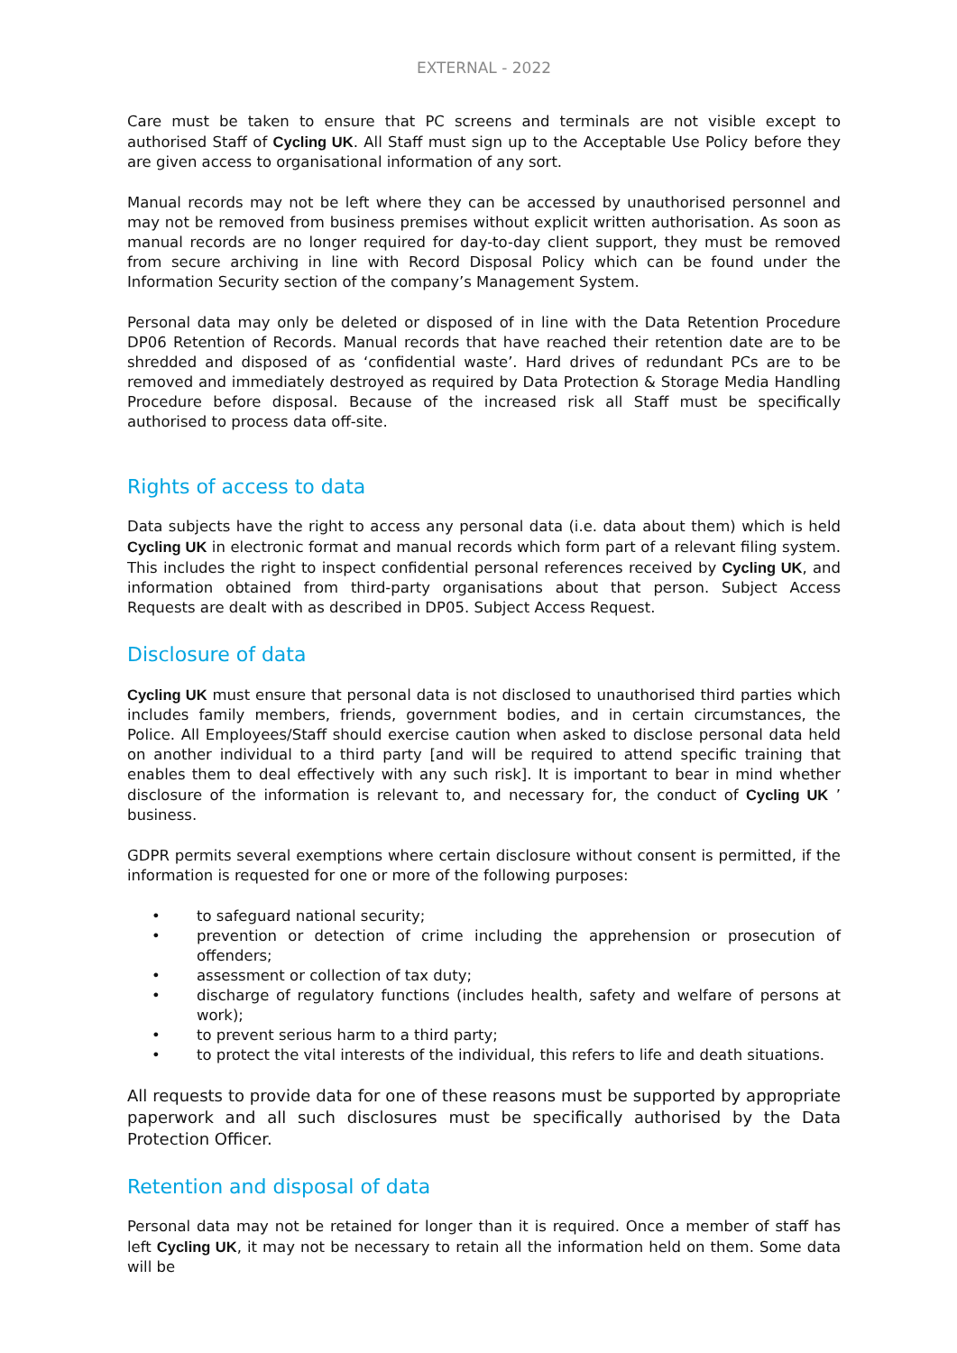EXTERNAL - 2022
Care must be taken to ensure that PC screens and terminals are not visible except to authorised Staff of Cycling UK. All Staff must sign up to the Acceptable Use Policy before they are given access to organisational information of any sort.
Manual records may not be left where they can be accessed by unauthorised personnel and may not be removed from business premises without explicit written authorisation. As soon as manual records are no longer required for day-to-day client support, they must be removed from secure archiving in line with Record Disposal Policy which can be found under the Information Security section of the company’s Management System.
Personal data may only be deleted or disposed of in line with the Data Retention Procedure DP06 Retention of Records. Manual records that have reached their retention date are to be shredded and disposed of as ‘confidential waste’. Hard drives of redundant PCs are to be removed and immediately destroyed as required by Data Protection & Storage Media Handling Procedure before disposal. Because of the increased risk all Staff must be specifically authorised to process data off-site.
Rights of access to data
Data subjects have the right to access any personal data (i.e. data about them) which is held Cycling UK in electronic format and manual records which form part of a relevant filing system. This includes the right to inspect confidential personal references received by Cycling UK, and information obtained from third-party organisations about that person. Subject Access Requests are dealt with as described in DP05. Subject Access Request.
Disclosure of data
Cycling UK must ensure that personal data is not disclosed to unauthorised third parties which includes family members, friends, government bodies, and in certain circumstances, the Police. All Employees/Staff should exercise caution when asked to disclose personal data held on another individual to a third party [and will be required to attend specific training that enables them to deal effectively with any such risk]. It is important to bear in mind whether disclosure of the information is relevant to, and necessary for, the conduct of Cycling UK ’ business.
GDPR permits several exemptions where certain disclosure without consent is permitted, if the information is requested for one or more of the following purposes:
• to safeguard national security;
• prevention or detection of crime including the apprehension or prosecution of offenders;
• assessment or collection of tax duty;
• discharge of regulatory functions (includes health, safety and welfare of persons at work);
• to prevent serious harm to a third party;
• to protect the vital interests of the individual, this refers to life and death situations.
All requests to provide data for one of these reasons must be supported by appropriate paperwork and all such disclosures must be specifically authorised by the Data Protection Officer.
Retention and disposal of data
Personal data may not be retained for longer than it is required. Once a member of staff has left Cycling UK, it may not be necessary to retain all the information held on them. Some data will be